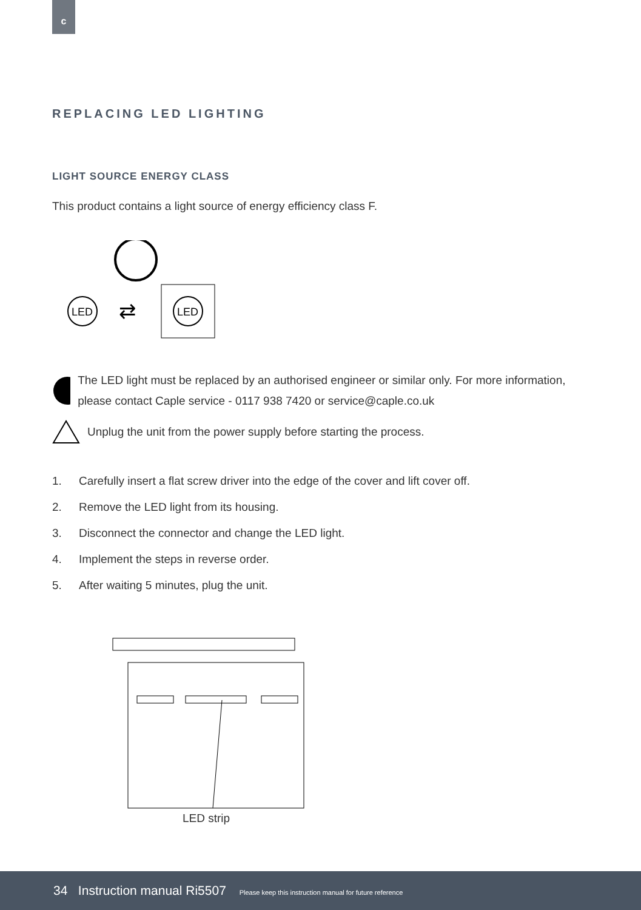c
REPLACING LED LIGHTING
LIGHT SOURCE ENERGY CLASS
This product contains a light source of energy efficiency class F.
LED
⇄
LED
The LED light must be replaced by an authorised engineer or similar only. For more information, please contact Caple service - 0117 938 7420 or service@caple.co.uk
Unplug the unit from the power supply before starting the process.
1. Carefully insert a flat screw driver into the edge of the cover and lift cover off.
2. Remove the LED light from its housing.
3. Disconnect the connector and change the LED light.
4. Implement the steps in reverse order.
5. After waiting 5 minutes, plug the unit.
LED strip
34 Instruction manual Ri5507 Please keep this instruction manual for future reference